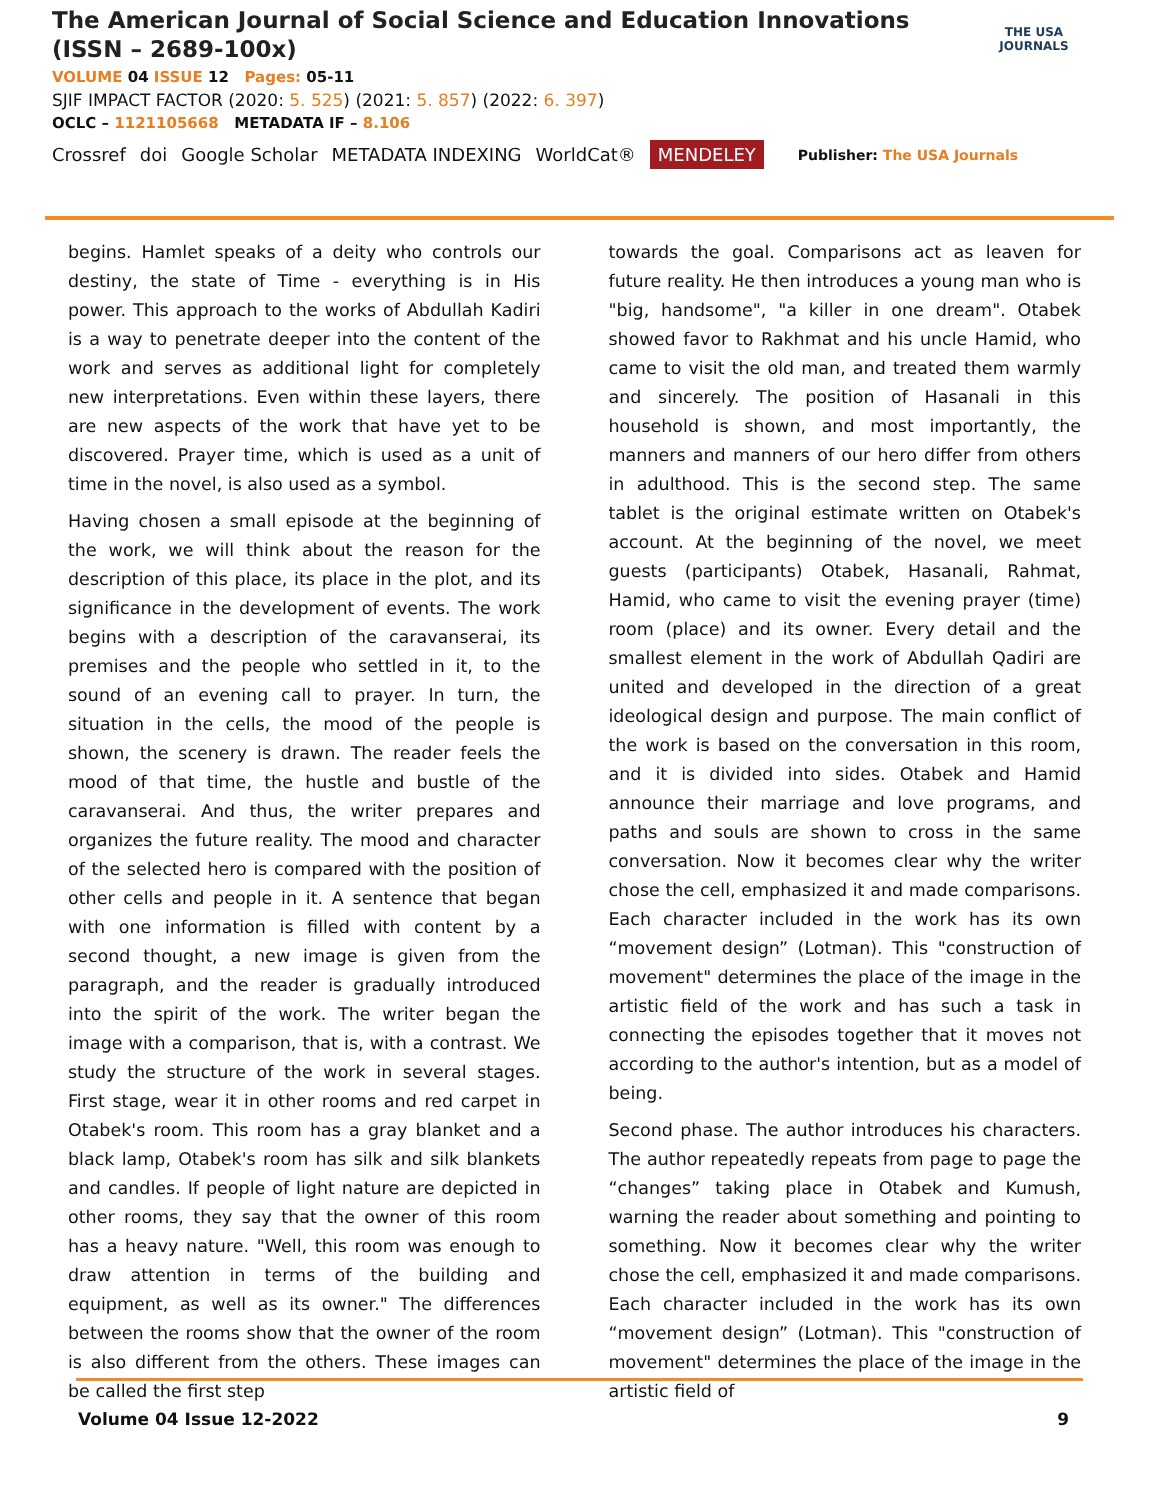The American Journal of Social Science and Education Innovations
(ISSN – 2689-100x)
VOLUME 04 ISSUE 12 Pages: 05-11
SJIF IMPACT FACTOR (2020: 5. 525) (2021: 5. 857) (2022: 6. 397)
OCLC – 1121105668 METADATA IF – 8.106
Crossref doi Google Scholar METADATA INDEXING WorldCat® MENDELEY Publisher: The USA Journals
THE USA
JOURNALS
begins. Hamlet speaks of a deity who controls our destiny, the state of Time - everything is in His power. This approach to the works of Abdullah Kadiri is a way to penetrate deeper into the content of the work and serves as additional light for completely new interpretations. Even within these layers, there are new aspects of the work that have yet to be discovered. Prayer time, which is used as a unit of time in the novel, is also used as a symbol.
Having chosen a small episode at the beginning of the work, we will think about the reason for the description of this place, its place in the plot, and its significance in the development of events. The work begins with a description of the caravanserai, its premises and the people who settled in it, to the sound of an evening call to prayer. In turn, the situation in the cells, the mood of the people is shown, the scenery is drawn. The reader feels the mood of that time, the hustle and bustle of the caravanserai. And thus, the writer prepares and organizes the future reality. The mood and character of the selected hero is compared with the position of other cells and people in it. A sentence that began with one information is filled with content by a second thought, a new image is given from the paragraph, and the reader is gradually introduced into the spirit of the work. The writer began the image with a comparison, that is, with a contrast. We study the structure of the work in several stages. First stage, wear it in other rooms and red carpet in Otabek's room. This room has a gray blanket and a black lamp, Otabek's room has silk and silk blankets and candles. If people of light nature are depicted in other rooms, they say that the owner of this room has a heavy nature. "Well, this room was enough to draw attention in terms of the building and equipment, as well as its owner." The differences between the rooms show that the owner of the room is also different from the others. These images can be called the first step
towards the goal. Comparisons act as leaven for future reality. He then introduces a young man who is "big, handsome", "a killer in one dream". Otabek showed favor to Rakhmat and his uncle Hamid, who came to visit the old man, and treated them warmly and sincerely. The position of Hasanali in this household is shown, and most importantly, the manners and manners of our hero differ from others in adulthood. This is the second step. The same tablet is the original estimate written on Otabek's account. At the beginning of the novel, we meet guests (participants) Otabek, Hasanali, Rahmat, Hamid, who came to visit the evening prayer (time) room (place) and its owner. Every detail and the smallest element in the work of Abdullah Qadiri are united and developed in the direction of a great ideological design and purpose. The main conflict of the work is based on the conversation in this room, and it is divided into sides. Otabek and Hamid announce their marriage and love programs, and paths and souls are shown to cross in the same conversation. Now it becomes clear why the writer chose the cell, emphasized it and made comparisons. Each character included in the work has its own “movement design” (Lotman). This "construction of movement" determines the place of the image in the artistic field of the work and has such a task in connecting the episodes together that it moves not according to the author's intention, but as a model of being.
Second phase. The author introduces his characters. The author repeatedly repeats from page to page the “changes” taking place in Otabek and Kumush, warning the reader about something and pointing to something. Now it becomes clear why the writer chose the cell, emphasized it and made comparisons. Each character included in the work has its own “movement design” (Lotman). This "construction of movement" determines the place of the image in the artistic field of
Volume 04 Issue 12-2022 9